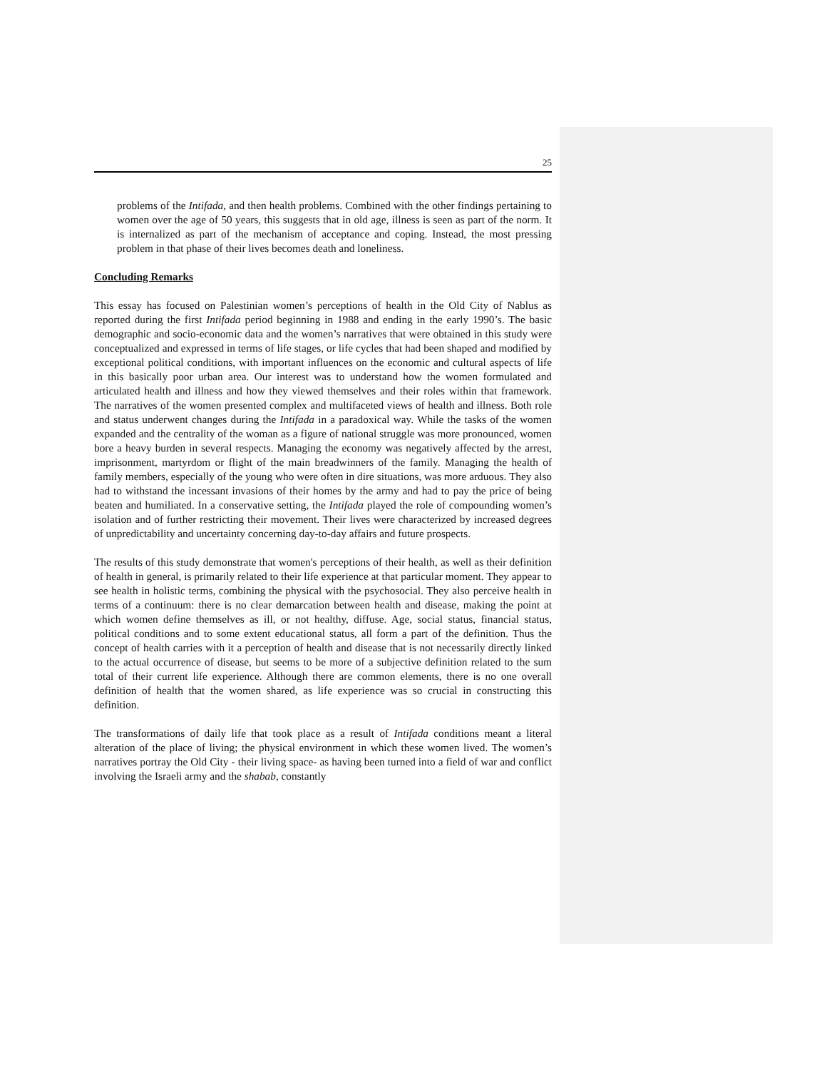25
problems of the Intifada, and then health problems. Combined with the other findings pertaining to women over the age of 50 years, this suggests that in old age, illness is seen as part of the norm. It is internalized as part of the mechanism of acceptance and coping. Instead, the most pressing problem in that phase of their lives becomes death and loneliness.
Concluding Remarks
This essay has focused on Palestinian women’s perceptions of health in the Old City of Nablus as reported during the first Intifada period beginning in 1988 and ending in the early 1990’s. The basic demographic and socio-economic data and the women’s narratives that were obtained in this study were conceptualized and expressed in terms of life stages, or life cycles that had been shaped and modified by exceptional political conditions, with important influences on the economic and cultural aspects of life in this basically poor urban area. Our interest was to understand how the women formulated and articulated health and illness and how they viewed themselves and their roles within that framework. The narratives of the women presented complex and multifaceted views of health and illness. Both role and status underwent changes during the Intifada in a paradoxical way. While the tasks of the women expanded and the centrality of the woman as a figure of national struggle was more pronounced, women bore a heavy burden in several respects. Managing the economy was negatively affected by the arrest, imprisonment, martyrdom or flight of the main breadwinners of the family. Managing the health of family members, especially of the young who were often in dire situations, was more arduous. They also had to withstand the incessant invasions of their homes by the army and had to pay the price of being beaten and humiliated. In a conservative setting, the Intifada played the role of compounding women’s isolation and of further restricting their movement. Their lives were characterized by increased degrees of unpredictability and uncertainty concerning day-to-day affairs and future prospects.
The results of this study demonstrate that women's perceptions of their health, as well as their definition of health in general, is primarily related to their life experience at that particular moment. They appear to see health in holistic terms, combining the physical with the psychosocial. They also perceive health in terms of a continuum: there is no clear demarcation between health and disease, making the point at which women define themselves as ill, or not healthy, diffuse. Age, social status, financial status, political conditions and to some extent educational status, all form a part of the definition. Thus the concept of health carries with it a perception of health and disease that is not necessarily directly linked to the actual occurrence of disease, but seems to be more of a subjective definition related to the sum total of their current life experience. Although there are common elements, there is no one overall definition of health that the women shared, as life experience was so crucial in constructing this definition.
The transformations of daily life that took place as a result of Intifada conditions meant a literal alteration of the place of living; the physical environment in which these women lived. The women’s narratives portray the Old City - their living space- as having been turned into a field of war and conflict involving the Israeli army and the shabab, constantly